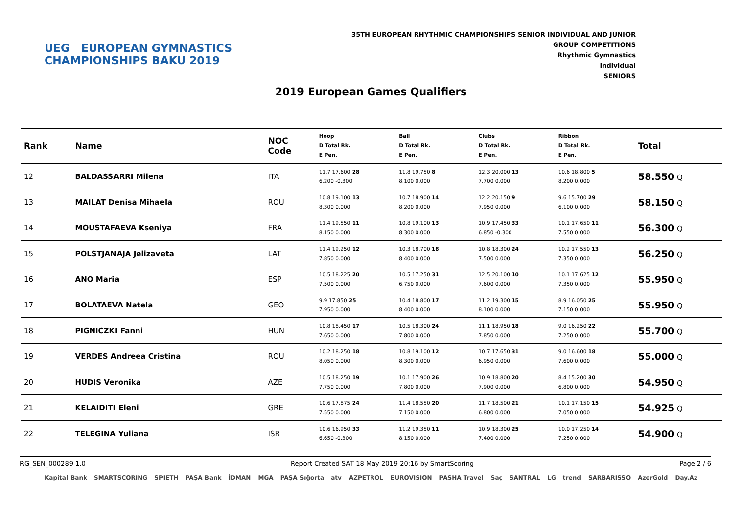UEG EUROPEAN GYMNASTICS CHAMPIONSHIPS BAKU 2019
35TH EUROPEAN RHYTHMIC CHAMPIONSHIPS SENIOR INDIVIDUAL AND JUNIOR GROUP COMPETITIONS
Rhythmic Gymnastics
Individual
SENIORS
2019 European Games Qualifiers
| Rank | Name | NOC Code | Hoop D Total Rk. E Pen. | Ball D Total Rk. E Pen. | Clubs D Total Rk. E Pen. | Ribbon D Total Rk. E Pen. | Total |
| --- | --- | --- | --- | --- | --- | --- | --- |
| 12 | BALDASSARRI Milena | ITA | 11.7 17.600 28 6.200 -0.300 | 11.8 19.750 8 8.100 0.000 | 12.3 20.000 13 7.700 0.000 | 10.6 18.800 5 8.200 0.000 | 58.550 Q |
| 13 | MAILAT Denisa Mihaela | ROU | 10.8 19.100 13 8.300 0.000 | 10.7 18.900 14 8.200 0.000 | 12.2 20.150 9 7.950 0.000 | 9.6 15.700 29 6.100 0.000 | 58.150 Q |
| 14 | MOUSTAFAEVA Kseniya | FRA | 11.4 19.550 11 8.150 0.000 | 10.8 19.100 13 8.300 0.000 | 10.9 17.450 33 6.850 -0.300 | 10.1 17.650 11 7.550 0.000 | 56.300 Q |
| 15 | POLSTJANAJA Jelizaveta | LAT | 11.4 19.250 12 7.850 0.000 | 10.3 18.700 18 8.400 0.000 | 10.8 18.300 24 7.500 0.000 | 10.2 17.550 13 7.350 0.000 | 56.250 Q |
| 16 | ANO Maria | ESP | 10.5 18.225 20 7.500 0.000 | 10.5 17.250 31 6.750 0.000 | 12.5 20.100 10 7.600 0.000 | 10.1 17.625 12 7.350 0.000 | 55.950 Q |
| 17 | BOLATAEVA Natela | GEO | 9.9 17.850 25 7.950 0.000 | 10.4 18.800 17 8.400 0.000 | 11.2 19.300 15 8.100 0.000 | 8.9 16.050 25 7.150 0.000 | 55.950 Q |
| 18 | PIGNICZKI Fanni | HUN | 10.8 18.450 17 7.650 0.000 | 10.5 18.300 24 7.800 0.000 | 11.1 18.950 18 7.850 0.000 | 9.0 16.250 22 7.250 0.000 | 55.700 Q |
| 19 | VERDES Andreea Cristina | ROU | 10.2 18.250 18 8.050 0.000 | 10.8 19.100 12 8.300 0.000 | 10.7 17.650 31 6.950 0.000 | 9.0 16.600 18 7.600 0.000 | 55.000 Q |
| 20 | HUDIS Veronika | AZE | 10.5 18.250 19 7.750 0.000 | 10.1 17.900 26 7.800 0.000 | 10.9 18.800 20 7.900 0.000 | 8.4 15.200 30 6.800 0.000 | 54.950 Q |
| 21 | KELAIDITI Eleni | GRE | 10.6 17.875 24 7.550 0.000 | 11.4 18.550 20 7.150 0.000 | 11.7 18.500 21 6.800 0.000 | 10.1 17.150 15 7.050 0.000 | 54.925 Q |
| 22 | TELEGINA Yuliana | ISR | 10.6 16.950 33 6.650 -0.300 | 11.2 19.350 11 8.150 0.000 | 10.9 18.300 25 7.400 0.000 | 10.0 17.250 14 7.250 0.000 | 54.900 Q |
RG_SEN_000289 1.0 Report Created SAT 18 May 2019 20:16 by SmartScoring Page 2 / 6
Kapital Bank SMARTSCORING SPIETH PAŞA Bank İDMAN MGA PAŞA Sığorta atv AZPETROL EUROVISION PASHA Travel Saç SANTRAL LG trend SARBARISSO AzerGold Day.Az